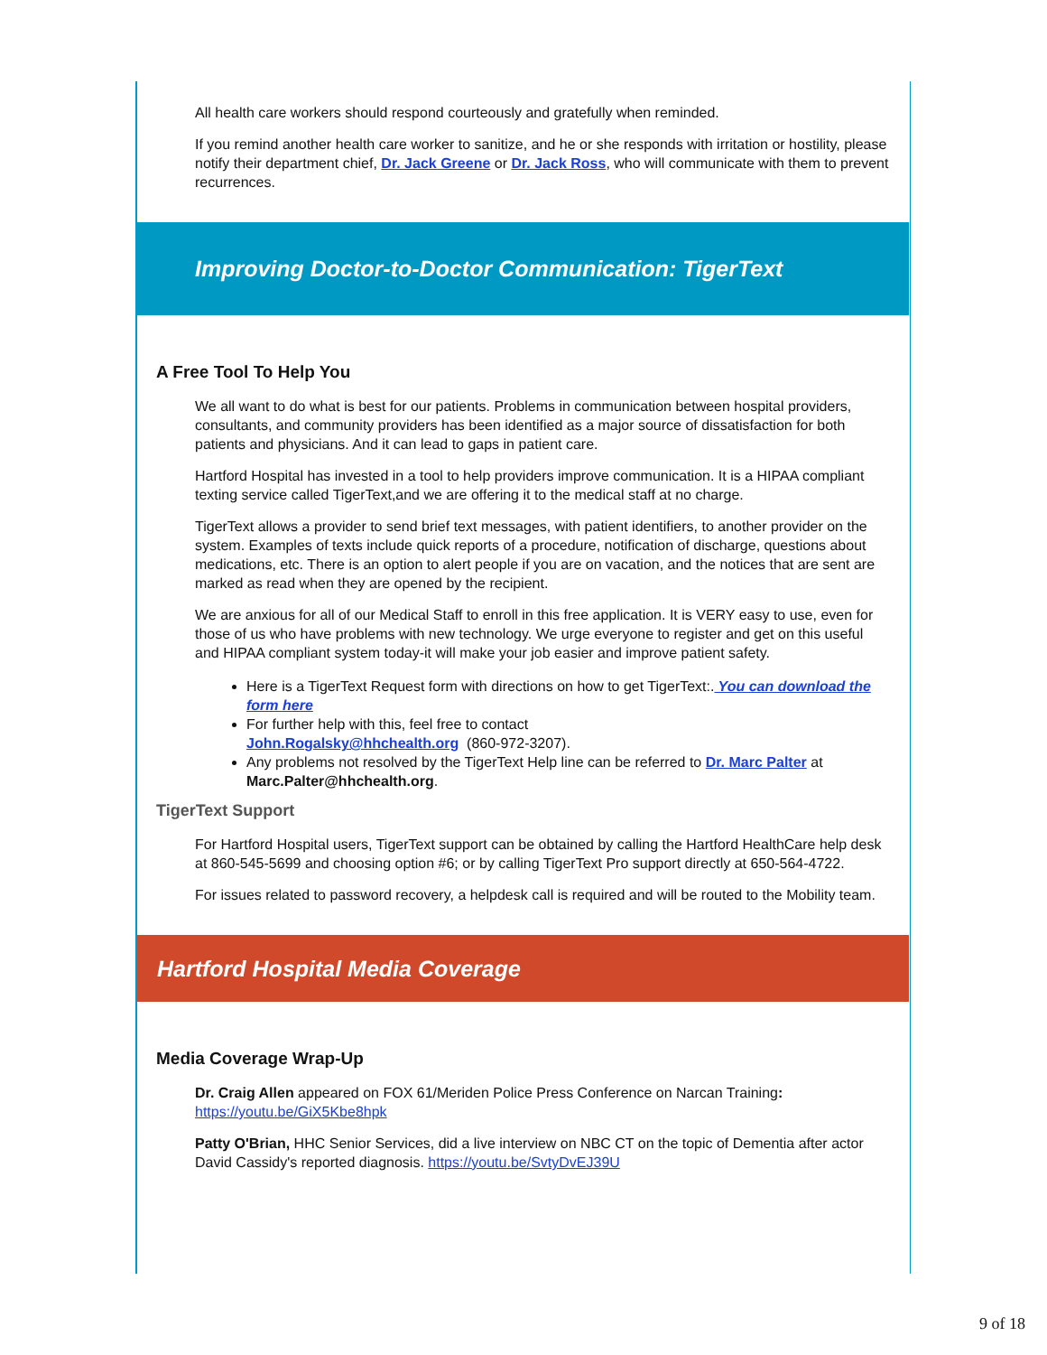All health care workers should respond courteously and gratefully when reminded.
If you remind another health care worker to sanitize, and he or she responds with irritation or hostility, please notify their department chief, Dr. Jack Greene or Dr. Jack Ross, who will communicate with them to prevent recurrences.
Improving Doctor-to-Doctor Communication: TigerText
A Free Tool To Help You
We all want to do what is best for our patients. Problems in communication between hospital providers, consultants, and community providers has been identified as a major source of dissatisfaction for both patients and physicians. And it can lead to gaps in patient care.
Hartford Hospital has invested in a tool to help providers improve communication. It is a HIPAA compliant texting service called TigerText,and we are offering it to the medical staff at no charge.
TigerText allows a provider to send brief text messages, with patient identifiers, to another provider on the system. Examples of texts include quick reports of a procedure, notification of discharge, questions about medications, etc. There is an option to alert people if you are on vacation, and the notices that are sent are marked as read when they are opened by the recipient.
We are anxious for all of our Medical Staff to enroll in this free application. It is VERY easy to use, even for those of us who have problems with new technology. We urge everyone to register and get on this useful and HIPAA compliant system today-it will make your job easier and improve patient safety.
Here is a TigerText Request form with directions on how to get TigerText:. You can download the form here
For further help with this, feel free to contact
John.Rogalsky@hhchealth.org (860-972-3207).
Any problems not resolved by the TigerText Help line can be referred to Dr. Marc Palter at Marc.Palter@hhchealth.org.
TigerText Support
For Hartford Hospital users, TigerText support can be obtained by calling the Hartford HealthCare help desk at 860-545-5699 and choosing option #6; or by calling TigerText Pro support directly at 650-564-4722.
For issues related to password recovery, a helpdesk call is required and will be routed to the Mobility team.
Hartford Hospital Media Coverage
Media Coverage Wrap-Up
Dr. Craig Allen appeared on FOX 61/Meriden Police Press Conference on Narcan Training:
https://youtu.be/GiX5Kbe8hpk
Patty O'Brian, HHC Senior Services, did a live interview on NBC CT on the topic of Dementia after actor David Cassidy's reported diagnosis. https://youtu.be/SvtyDvEJ39U
9 of 18